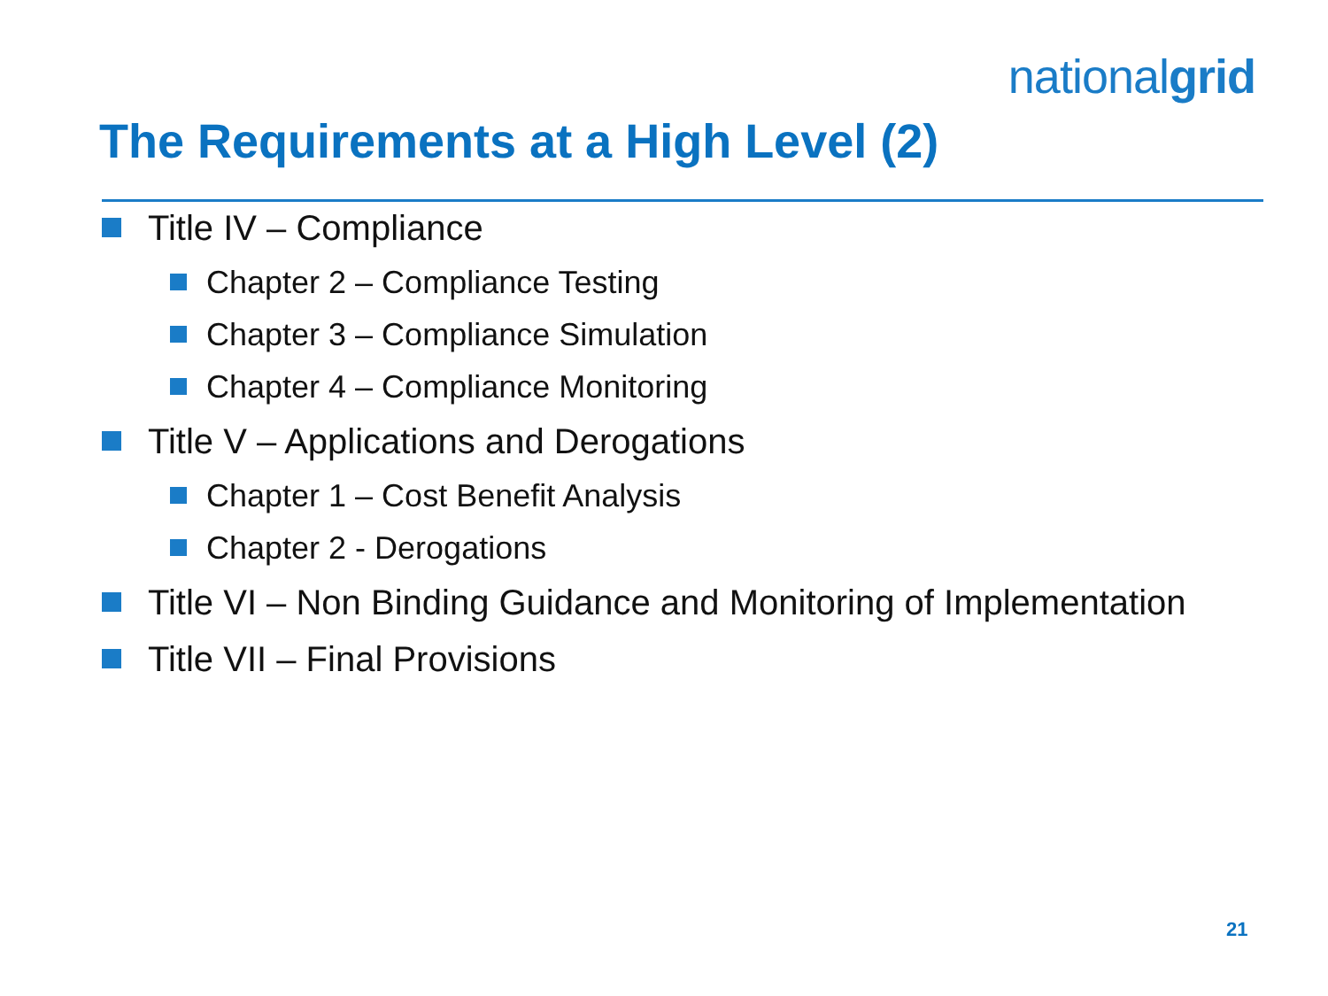nationalgrid
The Requirements at a High Level (2)
Title IV – Compliance
Chapter 2 – Compliance Testing
Chapter 3 – Compliance Simulation
Chapter 4 – Compliance Monitoring
Title V – Applications and Derogations
Chapter 1 – Cost Benefit Analysis
Chapter 2 - Derogations
Title VI – Non Binding Guidance and Monitoring of Implementation
Title VII – Final Provisions
21